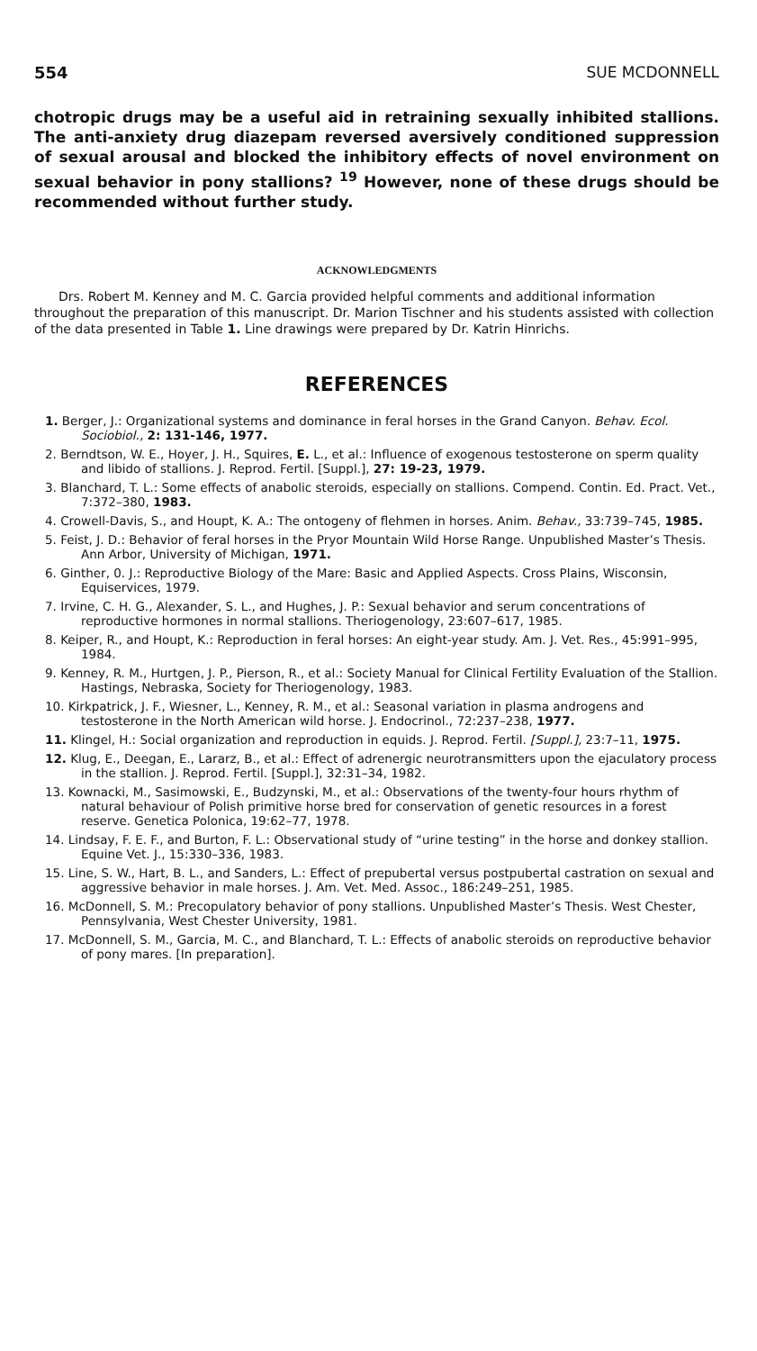554 SUE MCDONNELL
chotropic drugs may be a useful aid in retraining sexually inhibited stallions. The anti-anxiety drug diazepam reversed aversively conditioned suppression of sexual arousal and blocked the inhibitory effects of novel environment on sexual behavior in pony stallions? <sup>19</sup> However, none of these drugs should be recommended without further study.
ACKNOWLEDGMENTS
Drs. Robert M. Kenney and M. C. Garcia provided helpful comments and additional information throughout the preparation of this manuscript. Dr. Marion Tischner and his students assisted with collection of the data presented in Table 1. Line drawings were prepared by Dr. Katrin Hinrichs.
REFERENCES
1. Berger, J.: Organizational systems and dominance in feral horses in the Grand Canyon. Behav. Ecol. Sociobiol., 2: 131-146, 1977.
2. Berndtson, W. E., Hoyer, J. H., Squires, E. L., et al.: Influence of exogenous testosterone on sperm quality and libido of stallions. J. Reprod. Fertil. [Suppl.], 27: 19-23, 1979.
3. Blanchard, T. L.: Some effects of anabolic steroids, especially on stallions. Compend. Contin. Ed. Pract. Vet., 7:372–380, 1983.
4. Crowell-Davis, S., and Houpt, K. A.: The ontogeny of flehmen in horses. Anim. Behav., 33:739–745, 1985.
5. Feist, J. D.: Behavior of feral horses in the Pryor Mountain Wild Horse Range. Unpublished Master’s Thesis. Ann Arbor, University of Michigan, 1971.
6. Ginther, 0. J.: Reproductive Biology of the Mare: Basic and Applied Aspects. Cross Plains, Wisconsin, Equiservices, 1979.
7. Irvine, C. H. G., Alexander, S. L., and Hughes, J. P.: Sexual behavior and serum concentrations of reproductive hormones in normal stallions. Theriogenology, 23:607–617, 1985.
8. Keiper, R., and Houpt, K.: Reproduction in feral horses: An eight-year study. Am. J. Vet. Res., 45:991–995, 1984.
9. Kenney, R. M., Hurtgen, J. P., Pierson, R., et al.: Society Manual for Clinical Fertility Evaluation of the Stallion. Hastings, Nebraska, Society for Theriogenology, 1983.
10. Kirkpatrick, J. F., Wiesner, L., Kenney, R. M., et al.: Seasonal variation in plasma androgens and testosterone in the North American wild horse. J. Endocrinol., 72:237–238, 1977.
11. Klingel, H.: Social organization and reproduction in equids. J. Reprod. Fertil. [Suppl.], 23:7–11, 1975.
12. Klug, E., Deegan, E., Lararz, B., et al.: Effect of adrenergic neurotransmitters upon the ejaculatory process in the stallion. J. Reprod. Fertil. [Suppl.], 32:31–34, 1982.
13. Kownacki, M., Sasimowski, E., Budzynski, M., et al.: Observations of the twenty-four hours rhythm of natural behaviour of Polish primitive horse bred for conservation of genetic resources in a forest reserve. Genetica Polonica, 19:62–77, 1978.
14. Lindsay, F. E. F., and Burton, F. L.: Observational study of “urine testing” in the horse and donkey stallion. Equine Vet. J., 15:330–336, 1983.
15. Line, S. W., Hart, B. L., and Sanders, L.: Effect of prepubertal versus postpubertal castration on sexual and aggressive behavior in male horses. J. Am. Vet. Med. Assoc., 186:249–251, 1985.
16. McDonnell, S. M.: Precopulatory behavior of pony stallions. Unpublished Master’s Thesis. West Chester, Pennsylvania, West Chester University, 1981.
17. McDonnell, S. M., Garcia, M. C., and Blanchard, T. L.: Effects of anabolic steroids on reproductive behavior of pony mares. [In preparation].